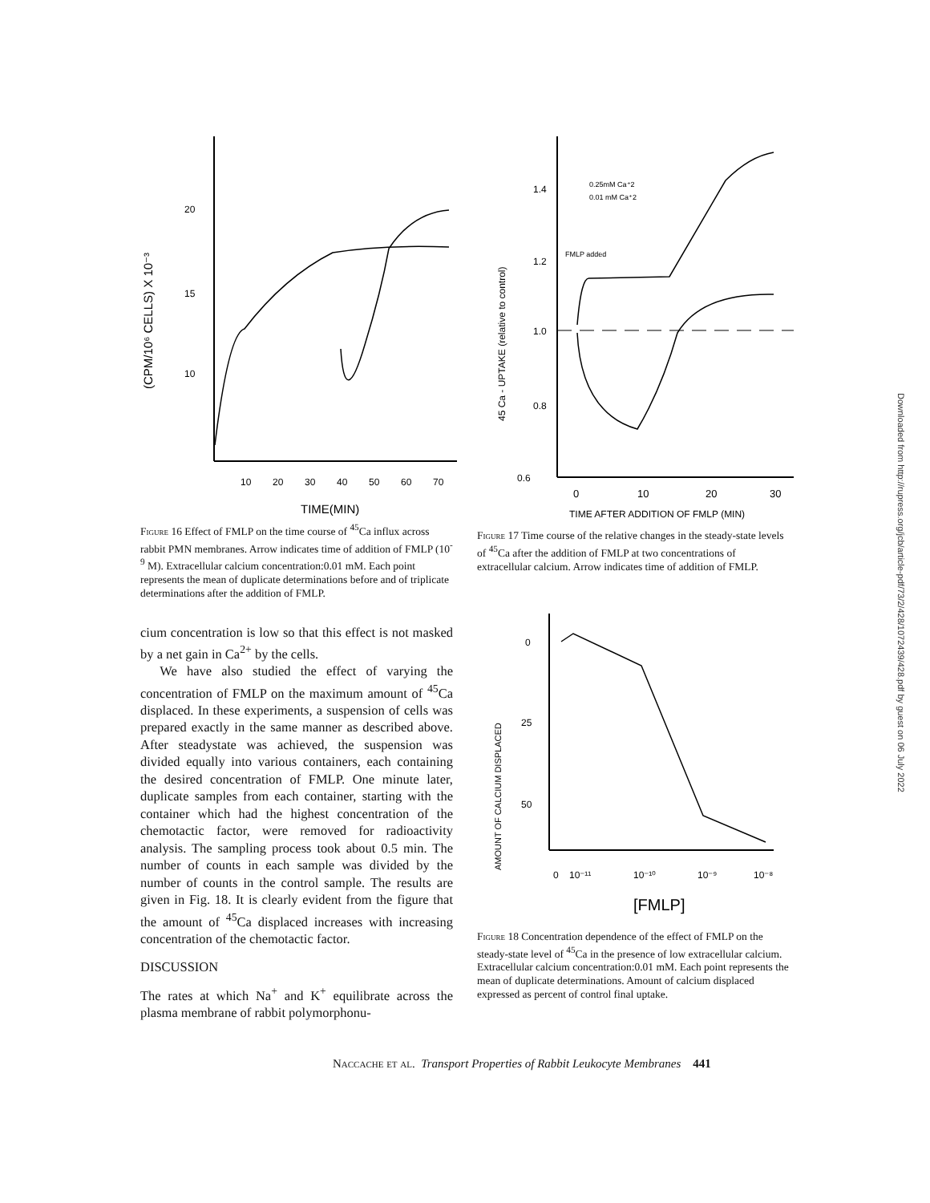20
15
10
(CPM/10⁶ CELLS) X 10⁻³
10
20
30
40
50
60
70
TIME(MIN)
Figure 16 Effect of FMLP on the time course of <sup>45</sup>Ca influx across rabbit PMN membranes. Arrow indicates time of addition of FMLP (10<sup>-9</sup> M). Extracellular calcium concentration:0.01 mM. Each point represents the mean of duplicate determinations before and of triplicate determinations after the addition of FMLP.
cium concentration is low so that this effect is not masked by a net gain in Ca<sup>2+</sup> by the cells.
We have also studied the effect of varying the concentration of FMLP on the maximum amount of <sup>45</sup>Ca displaced. In these experiments, a suspension of cells was prepared exactly in the same manner as described above. After steadystate was achieved, the suspension was divided equally into various containers, each containing the desired concentration of FMLP. One minute later, duplicate samples from each container, starting with the container which had the highest concentration of the chemotactic factor, were removed for radioactivity analysis. The sampling process took about 0.5 min. The number of counts in each sample was divided by the number of counts in the control sample. The results are given in Fig. 18. It is clearly evident from the figure that the amount of <sup>45</sup>Ca displaced increases with increasing concentration of the chemotactic factor.
DISCUSSION
The rates at which Na<sup>+</sup> and K<sup>+</sup> equilibrate across the plasma membrane of rabbit polymorphonu-
1.4
1.2
1.0
0.8
0.6
45 Ca - UPTAKE (relative to control)
0.25mM Ca⁺2
0.01 mM Ca⁺2
FMLP added
0
10
20
30
TIME AFTER ADDITION OF FMLP (MIN)
Figure 17 Time course of the relative changes in the steady-state levels of <sup>45</sup>Ca after the addition of FMLP at two concentrations of extracellular calcium. Arrow indicates time of addition of FMLP.
0
25
50
AMOUNT OF CALCIUM DISPLACED
0
10⁻¹¹
10⁻¹⁰
10⁻⁹
10⁻⁸
[FMLP]
Figure 18 Concentration dependence of the effect of FMLP on the steady-state level of <sup>45</sup>Ca in the presence of low extracellular calcium. Extracellular calcium concentration:0.01 mM. Each point represents the mean of duplicate determinations. Amount of calcium displaced expressed as percent of control final uptake.
Downloaded from http://rupress.org/jcb/article-pdf/73/2/428/1072439/428.pdf by guest on 06 July 2022
Naccache et al. Transport Properties of Rabbit Leukocyte Membranes 441